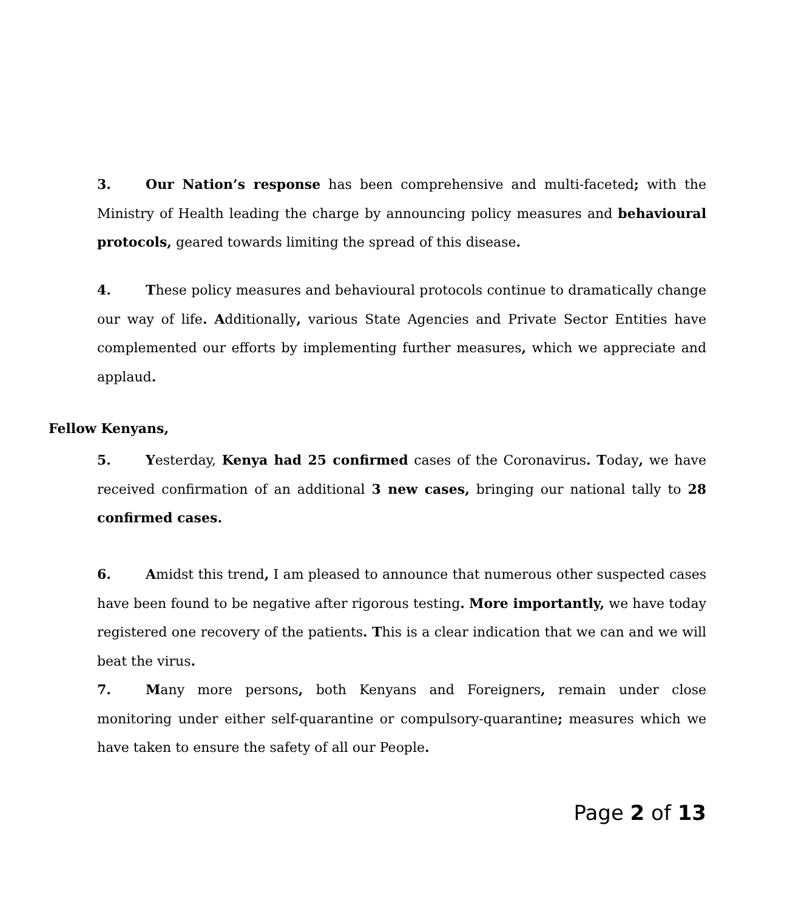3. Our Nation’s response has been comprehensive and multi-faceted; with the Ministry of Health leading the charge by announcing policy measures and behavioural protocols, geared towards limiting the spread of this disease.
4. These policy measures and behavioural protocols continue to dramatically change our way of life. Additionally, various State Agencies and Private Sector Entities have complemented our efforts by implementing further measures, which we appreciate and applaud.
Fellow Kenyans,
5. Yesterday, Kenya had 25 confirmed cases of the Coronavirus. Today, we have received confirmation of an additional 3 new cases, bringing our national tally to 28 confirmed cases.
6. Amidst this trend, I am pleased to announce that numerous other suspected cases have been found to be negative after rigorous testing. More importantly, we have today registered one recovery of the patients. This is a clear indication that we can and we will beat the virus.
7. Many more persons, both Kenyans and Foreigners, remain under close monitoring under either self-quarantine or compulsory-quarantine; measures which we have taken to ensure the safety of all our People.
Page 2 of 13